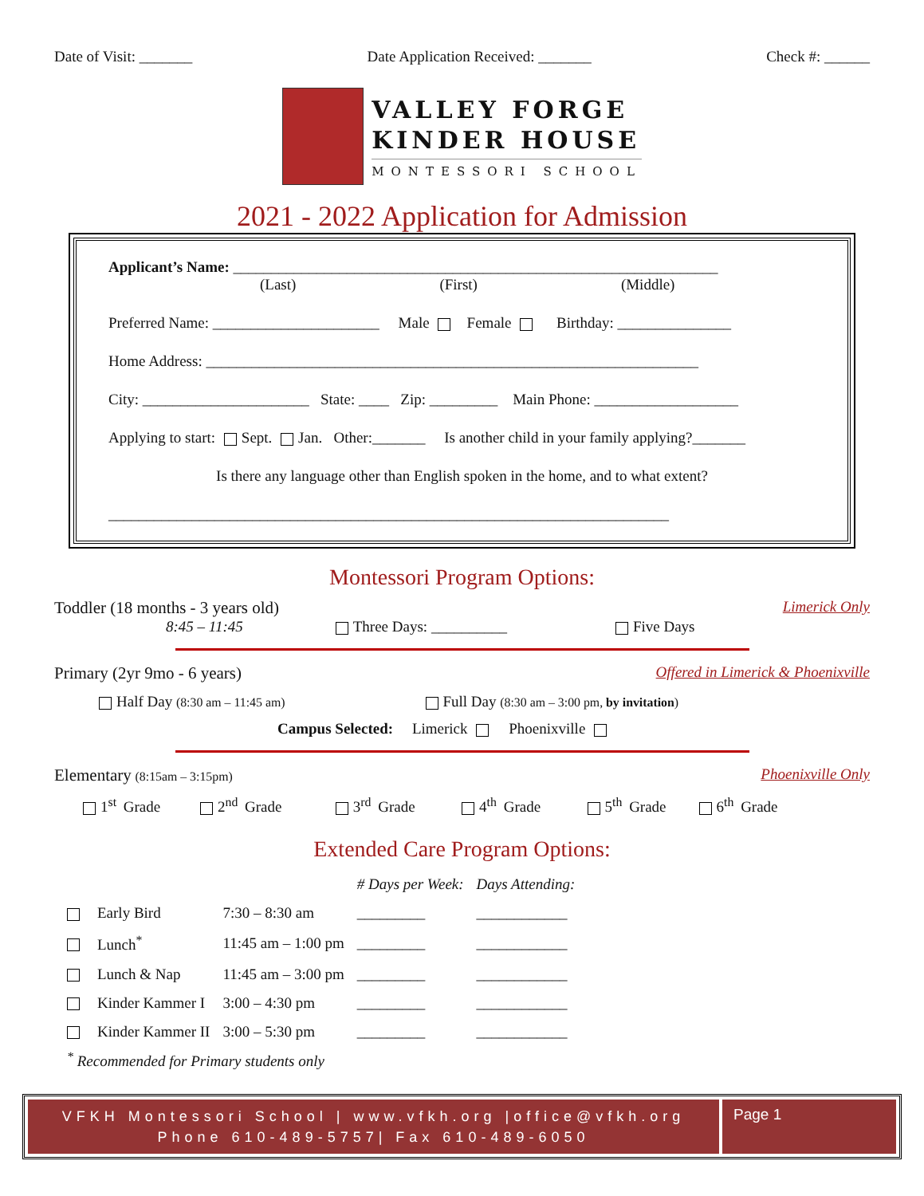Date of Visit: _______ Date Application Received: _______ Check #: ______
VALLEY FORGE
KINDER HOUSE
MONTESSORI SCHOOL
2021 - 2022 Application for Admission
Applicant’s Name: ________________________________________________________________
(Last) (First) (Middle)
Preferred Name: ______________________ Male Female Birthday: _______________
Home Address: _________________________________________________________________
City: ______________________ State: ____ Zip: _________ Main Phone: ___________________
Applying to start: Sept. Jan. Other:_______ Is another child in your family applying?_______
Is there any language other than English spoken in the home, and to what extent?
__________________________________________________________________________
Montessori Program Options:
Toddler (18 months - 3 years old) Limerick Only
8:45 – 11:45 Three Days: __________ Five Days
Primary (2yr 9mo - 6 years) Offered in Limerick & Phoenixville
Half Day (8:30 am – 11:45 am) Full Day (8:30 am – 3:00 pm, by invitation)
Campus Selected: Limerick Phoenixville
Elementary (8:15am – 3:15pm) Phoenixville Only
1<sup>st</sup> Grade 2<sup>nd</sup> Grade 3<sup>rd</sup> Grade 4<sup>th</sup> Grade 5<sup>th</sup> Grade 6<sup>th</sup> Grade
Extended Care Program Options:
| | | | # Days per Week: | Days Attending: |
| | Early Bird | 7:30 – 8:30 am | _________ | ____________ |
| | Lunch<sup>*</sup> | 11:45 am – 1:00 pm | _________ | ____________ |
| | Lunch & Nap | 11:45 am – 3:00 pm | _________ | ____________ |
| | Kinder Kammer I | 3:00 – 4:30 pm | _________ | ____________ |
| | Kinder Kammer II | 3:00 – 5:30 pm | _________ | ____________ |
<sup>*</sup> Recommended for Primary students only
VFKH Montessori School | www.vfkh.org |office@vfkh.org
Phone 610-489-5757| Fax 610-489-6050
Page 1